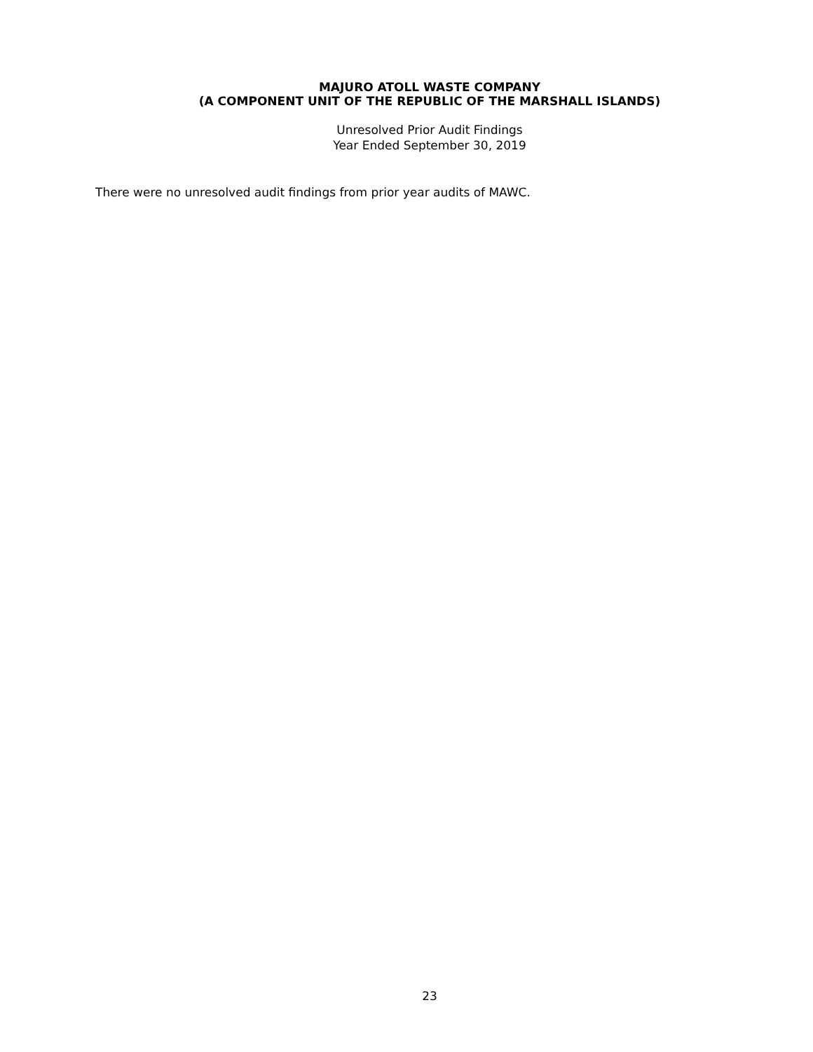MAJURO ATOLL WASTE COMPANY
(A COMPONENT UNIT OF THE REPUBLIC OF THE MARSHALL ISLANDS)
Unresolved Prior Audit Findings
Year Ended September 30, 2019
There were no unresolved audit findings from prior year audits of MAWC.
23